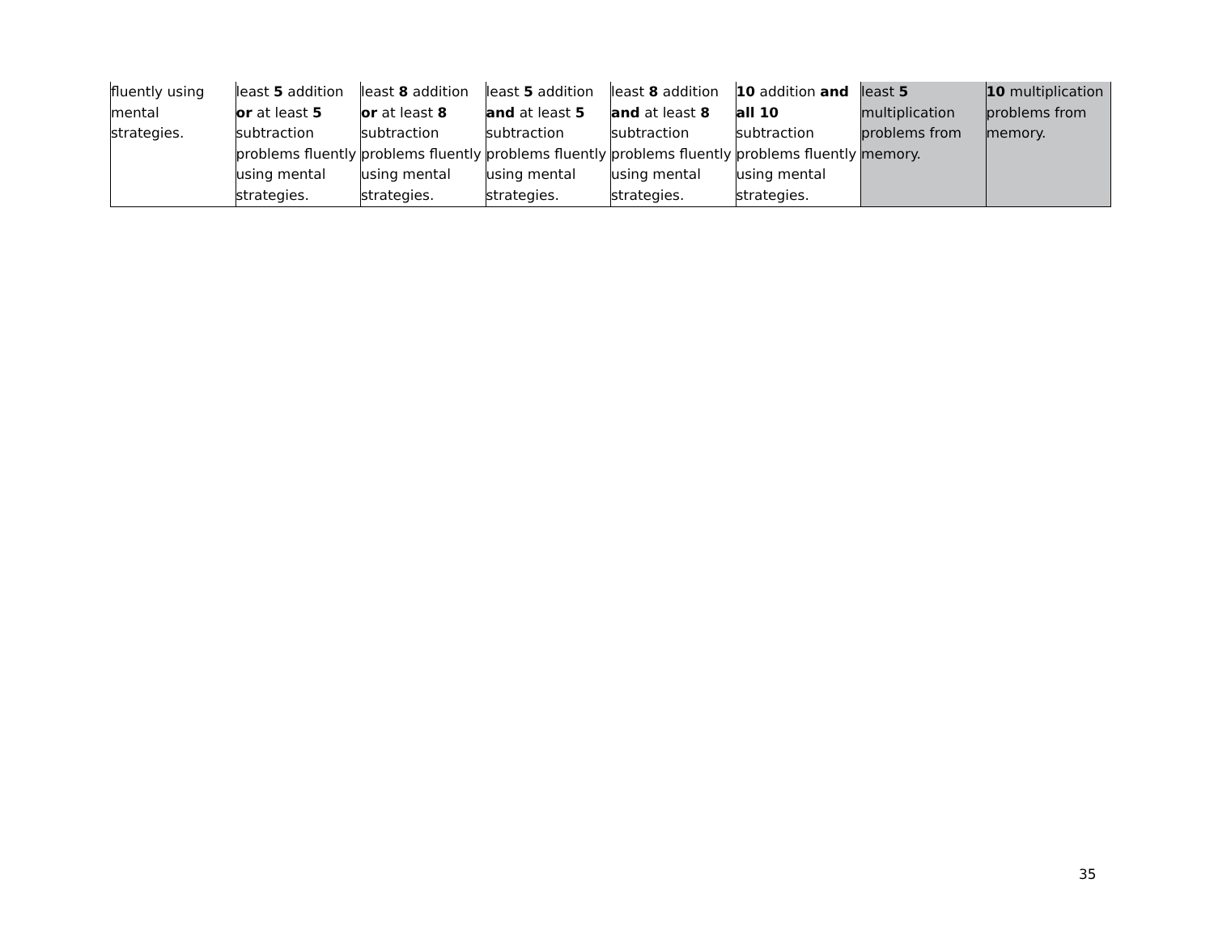| fluently using mental strategies. | least 5 addition or at least 5 subtraction problems fluently using mental strategies. | least 8 addition or at least 8 subtraction problems fluently using mental strategies. | least 5 addition and at least 5 subtraction problems fluently using mental strategies. | least 8 addition and at least 8 subtraction problems fluently using mental strategies. | 10 addition and all 10 subtraction problems fluently using mental strategies. | least 5 multiplication problems from memory. | 10 multiplication problems from memory. |
35